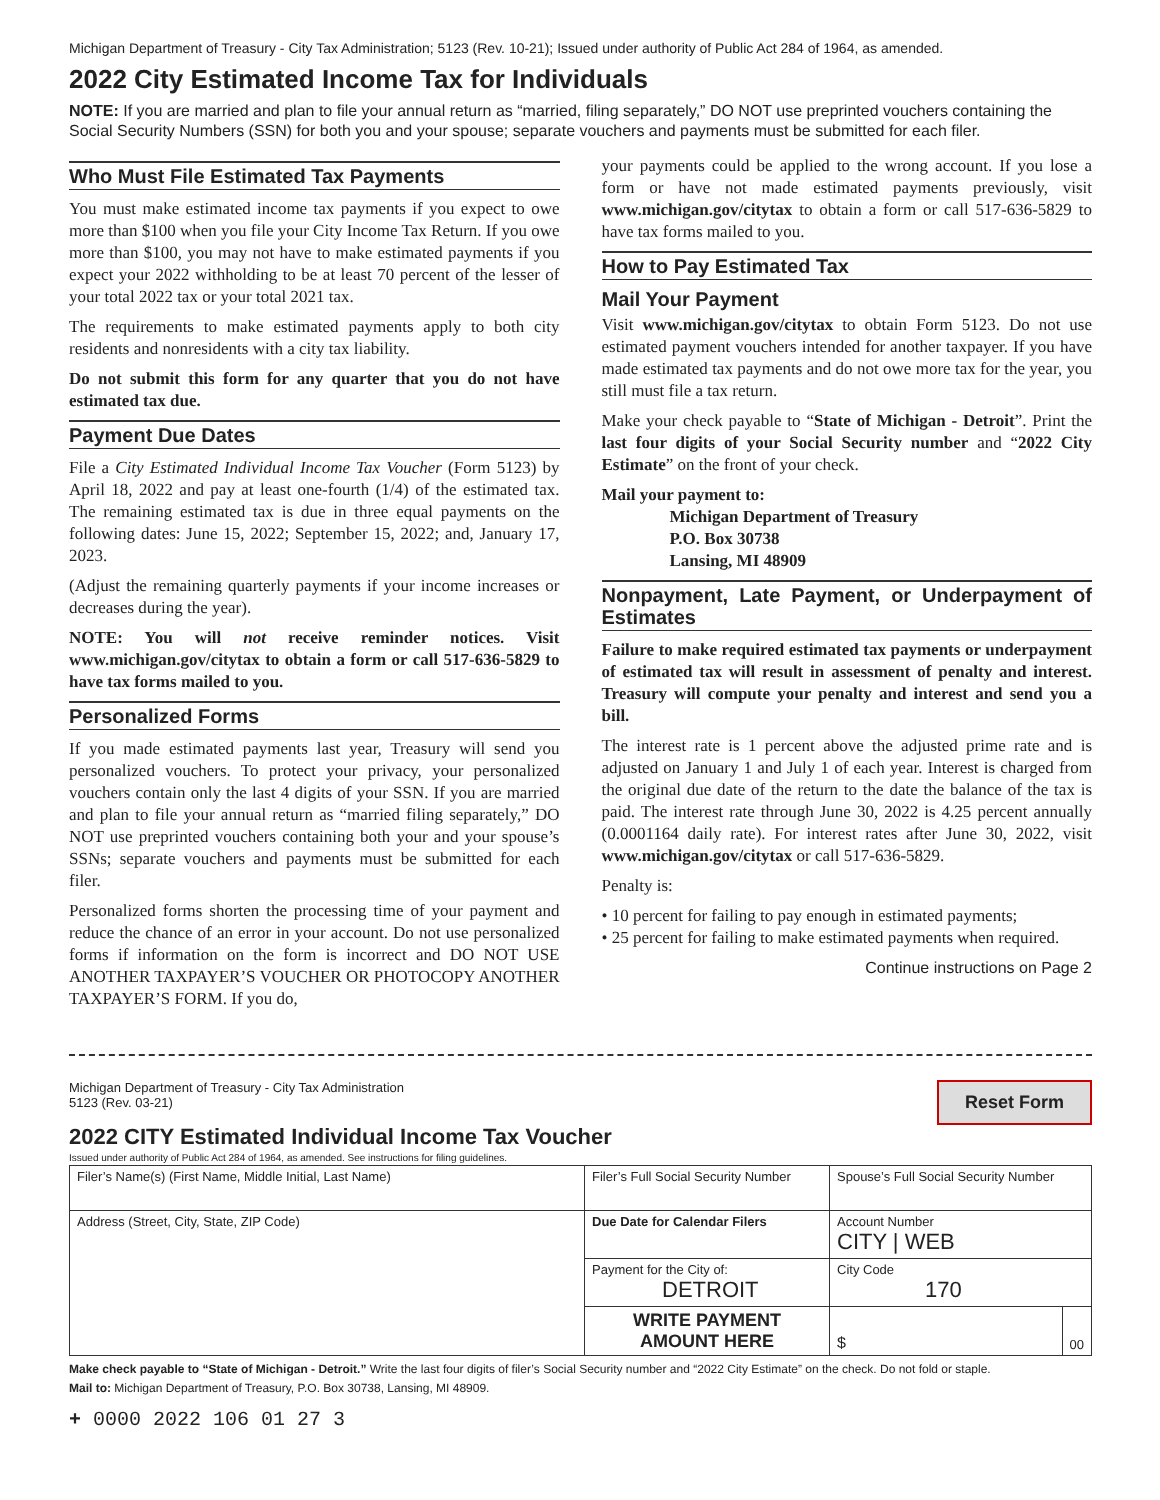Michigan Department of Treasury - City Tax Administration; 5123 (Rev. 10-21); Issued under authority of Public Act 284 of 1964, as amended.
2022 City Estimated Income Tax for Individuals
NOTE: If you are married and plan to file your annual return as “married, filing separately,” DO NOT use preprinted vouchers containing the Social Security Numbers (SSN) for both you and your spouse; separate vouchers and payments must be submitted for each filer.
Who Must File Estimated Tax Payments
You must make estimated income tax payments if you expect to owe more than $100 when you file your City Income Tax Return. If you owe more than $100, you may not have to make estimated payments if you expect your 2022 withholding to be at least 70 percent of the lesser of your total 2022 tax or your total 2021 tax.
The requirements to make estimated payments apply to both city residents and nonresidents with a city tax liability.
Do not submit this form for any quarter that you do not have estimated tax due.
Payment Due Dates
File a City Estimated Individual Income Tax Voucher (Form 5123) by April 18, 2022 and pay at least one-fourth (1/4) of the estimated tax. The remaining estimated tax is due in three equal payments on the following dates: June 15, 2022; September 15, 2022; and, January 17, 2023.
(Adjust the remaining quarterly payments if your income increases or decreases during the year).
NOTE: You will not receive reminder notices. Visit www.michigan.gov/citytax to obtain a form or call 517-636-5829 to have tax forms mailed to you.
Personalized Forms
If you made estimated payments last year, Treasury will send you personalized vouchers. To protect your privacy, your personalized vouchers contain only the last 4 digits of your SSN. If you are married and plan to file your annual return as “married filing separately,” DO NOT use preprinted vouchers containing both your and your spouse’s SSNs; separate vouchers and payments must be submitted for each filer.
Personalized forms shorten the processing time of your payment and reduce the chance of an error in your account. Do not use personalized forms if information on the form is incorrect and DO NOT USE ANOTHER TAXPAYER’S VOUCHER OR PHOTOCOPY ANOTHER TAXPAYER’S FORM. If you do,
your payments could be applied to the wrong account. If you lose a form or have not made estimated payments previously, visit www.michigan.gov/citytax to obtain a form or call 517-636-5829 to have tax forms mailed to you.
How to Pay Estimated Tax
Mail Your Payment
Visit www.michigan.gov/citytax to obtain Form 5123. Do not use estimated payment vouchers intended for another taxpayer. If you have made estimated tax payments and do not owe more tax for the year, you still must file a tax return.
Make your check payable to “State of Michigan - Detroit”. Print the last four digits of your Social Security number and “2022 City Estimate” on the front of your check.
Mail your payment to:
Michigan Department of Treasury
P.O. Box 30738
Lansing, MI 48909
Nonpayment, Late Payment, or Underpayment of Estimates
Failure to make required estimated tax payments or underpayment of estimated tax will result in assessment of penalty and interest. Treasury will compute your penalty and interest and send you a bill.
The interest rate is 1 percent above the adjusted prime rate and is adjusted on January 1 and July 1 of each year. Interest is charged from the original due date of the return to the date the balance of the tax is paid. The interest rate through June 30, 2022 is 4.25 percent annually (0.0001164 daily rate). For interest rates after June 30, 2022, visit www.michigan.gov/citytax or call 517-636-5829.
Penalty is:
• 10 percent for failing to pay enough in estimated payments;
• 25 percent for failing to make estimated payments when required.
Continue instructions on Page 2
Reset Form
Michigan Department of Treasury - City Tax Administration
5123 (Rev. 03-21)
2022 CITY Estimated Individual Income Tax Voucher
Issued under authority of Public Act 284 of 1964, as amended. See instructions for filing guidelines.
| Filer’s Name(s) (First Name, Middle Initial, Last Name) | Filer’s Full Social Security Number | Spouse’s Full Social Security Number | |
| Address (Street, City, State, ZIP Code) | Due Date for Calendar Filers | Account Number CITY / WEB | |
| | Payment for the City of: DETROIT | City Code 170 | |
| | WRITE PAYMENT AMOUNT HERE | $ | 00 |
Make check payable to “State of Michigan - Detroit.” Write the last four digits of filer’s Social Security number and “2022 City Estimate” on the check. Do not fold or staple.
Mail to: Michigan Department of Treasury, P.O. Box 30738, Lansing, MI 48909.
+ 0000 2022 106 01 27 3